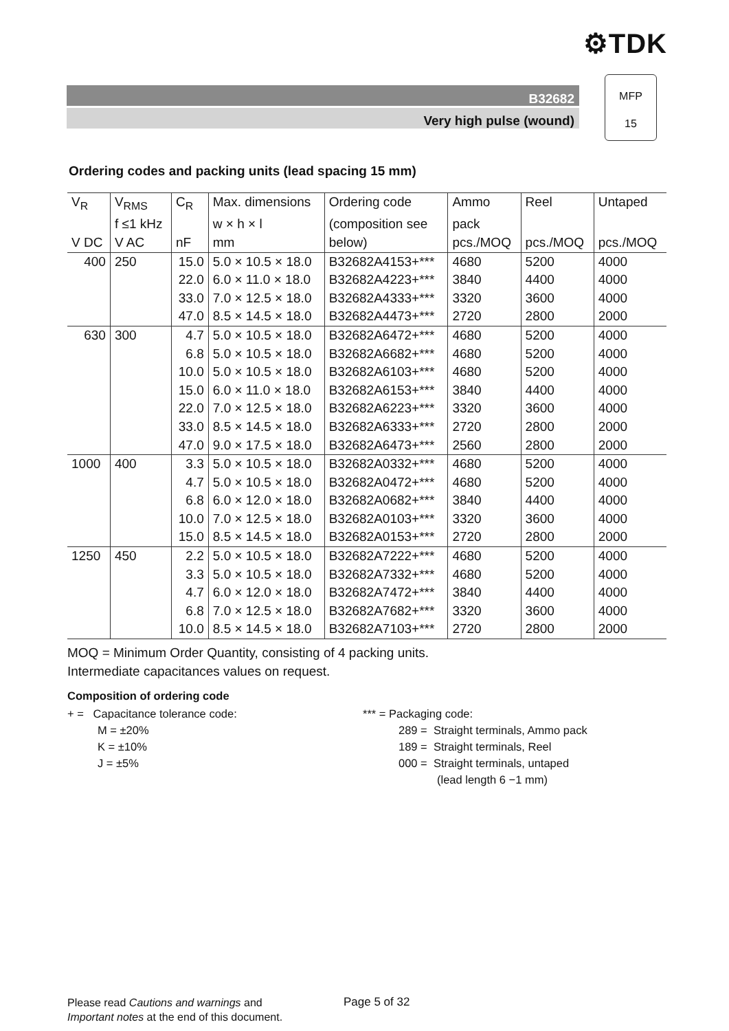⚙TDK
B32682
Very high pulse (wound)
MFP
15
Ordering codes and packing units (lead spacing 15 mm)
| V<sub>R</sub> | V<sub>RMS</sub> | C<sub>R</sub> | Max. dimensions | Ordering code | Ammo | Reel | Untaped |
| --- | --- | --- | --- | --- | --- | --- | --- |
| | f ≤1 kHz | | w × h × l | (composition see | pack | | |
| V DC | V AC | nF | mm | below) | pcs./MOQ | pcs./MOQ | pcs./MOQ |
| 400 | 250 | 15.0 | 5.0 × 10.5 × 18.0 | B32682A4153+*** | 4680 | 5200 | 4000 |
| | | 22.0 | 6.0 × 11.0 × 18.0 | B32682A4223+*** | 3840 | 4400 | 4000 |
| | | 33.0 | 7.0 × 12.5 × 18.0 | B32682A4333+*** | 3320 | 3600 | 4000 |
| | | 47.0 | 8.5 × 14.5 × 18.0 | B32682A4473+*** | 2720 | 2800 | 2000 |
| 630 | 300 | 4.7 | 5.0 × 10.5 × 18.0 | B32682A6472+*** | 4680 | 5200 | 4000 |
| | | 6.8 | 5.0 × 10.5 × 18.0 | B32682A6682+*** | 4680 | 5200 | 4000 |
| | | 10.0 | 5.0 × 10.5 × 18.0 | B32682A6103+*** | 4680 | 5200 | 4000 |
| | | 15.0 | 6.0 × 11.0 × 18.0 | B32682A6153+*** | 3840 | 4400 | 4000 |
| | | 22.0 | 7.0 × 12.5 × 18.0 | B32682A6223+*** | 3320 | 3600 | 4000 |
| | | 33.0 | 8.5 × 14.5 × 18.0 | B32682A6333+*** | 2720 | 2800 | 2000 |
| | | 47.0 | 9.0 × 17.5 × 18.0 | B32682A6473+*** | 2560 | 2800 | 2000 |
| 1000 | 400 | 3.3 | 5.0 × 10.5 × 18.0 | B32682A0332+*** | 4680 | 5200 | 4000 |
| | | 4.7 | 5.0 × 10.5 × 18.0 | B32682A0472+*** | 4680 | 5200 | 4000 |
| | | 6.8 | 6.0 × 12.0 × 18.0 | B32682A0682+*** | 3840 | 4400 | 4000 |
| | | 10.0 | 7.0 × 12.5 × 18.0 | B32682A0103+*** | 3320 | 3600 | 4000 |
| | | 15.0 | 8.5 × 14.5 × 18.0 | B32682A0153+*** | 2720 | 2800 | 2000 |
| 1250 | 450 | 2.2 | 5.0 × 10.5 × 18.0 | B32682A7222+*** | 4680 | 5200 | 4000 |
| | | 3.3 | 5.0 × 10.5 × 18.0 | B32682A7332+*** | 4680 | 5200 | 4000 |
| | | 4.7 | 6.0 × 12.0 × 18.0 | B32682A7472+*** | 3840 | 4400 | 4000 |
| | | 6.8 | 7.0 × 12.5 × 18.0 | B32682A7682+*** | 3320 | 3600 | 4000 |
| | | 10.0 | 8.5 × 14.5 × 18.0 | B32682A7103+*** | 2720 | 2800 | 2000 |
MOQ = Minimum Order Quantity, consisting of 4 packing units.
Intermediate capacitances values on request.
Composition of ordering code
+ = Capacitance tolerance code:
M = ±20%
K = ±10%
J = ±5%
*** = Packaging code:
289 = Straight terminals, Ammo pack
189 = Straight terminals, Reel
000 = Straight terminals, untaped
(lead length 6 −1 mm)
Please read Cautions and warnings and
Important notes at the end of this document.
Page 5 of 32